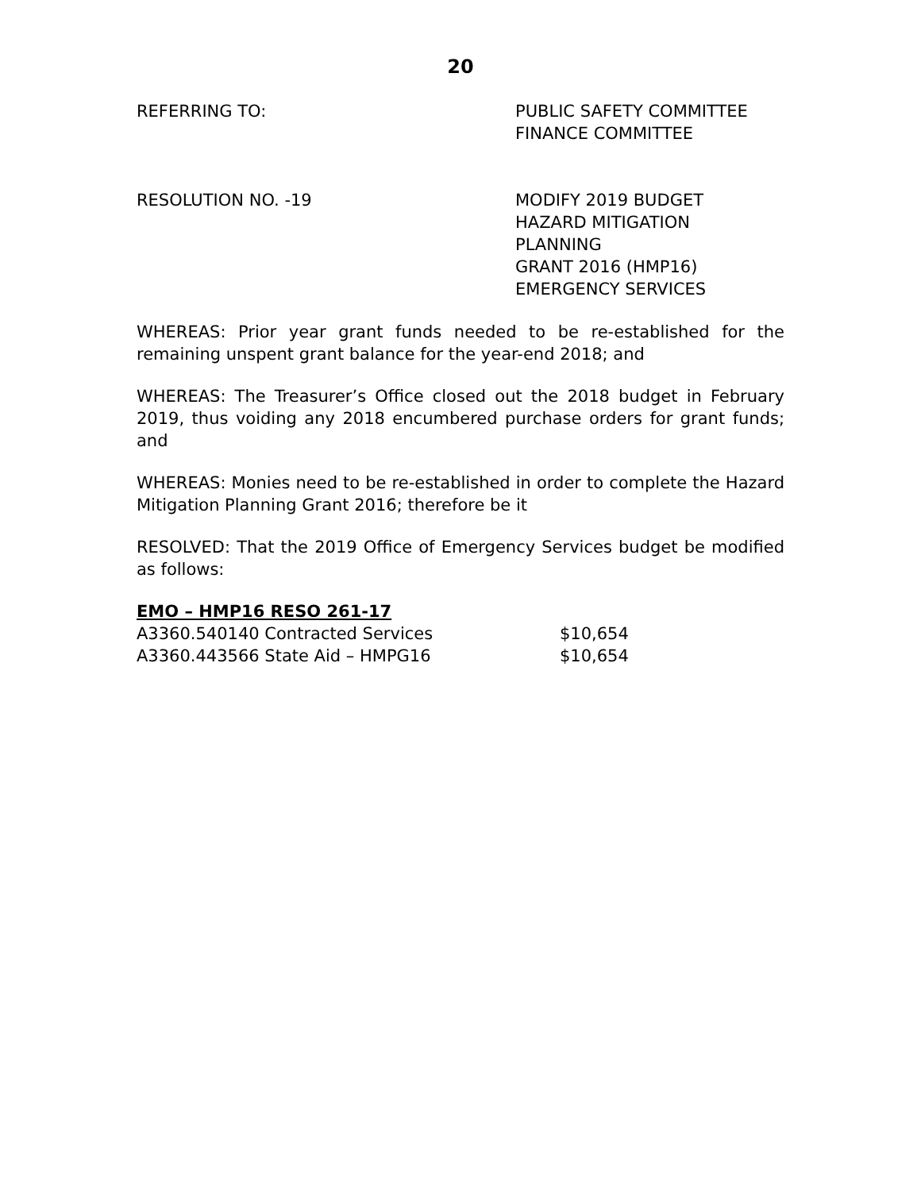20
REFERRING TO: PUBLIC SAFETY COMMITTEE
FINANCE COMMITTEE
RESOLUTION NO. -19 MODIFY 2019 BUDGET
HAZARD MITIGATION
PLANNING
GRANT 2016 (HMP16)
EMERGENCY SERVICES
WHEREAS: Prior year grant funds needed to be re-established for the remaining unspent grant balance for the year-end 2018; and
WHEREAS: The Treasurer’s Office closed out the 2018 budget in February 2019, thus voiding any 2018 encumbered purchase orders for grant funds; and
WHEREAS: Monies need to be re-established in order to complete the Hazard Mitigation Planning Grant 2016; therefore be it
RESOLVED: That the 2019 Office of Emergency Services budget be modified as follows:
EMO – HMP16 RESO 261-17
| A3360.540140 Contracted Services | $10,654 |
| A3360.443566 State Aid – HMPG16 | $10,654 |